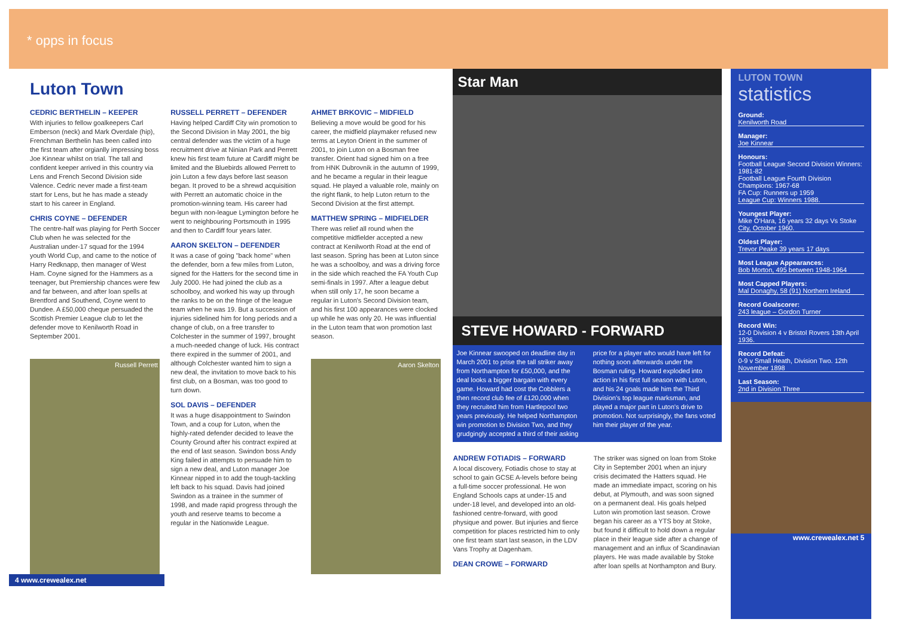* opps in focus
Luton Town
CEDRIC BERTHELIN – KEEPER
With injuries to fellow goalkeepers Carl Emberson (neck) and Mark Overdale (hip), Frenchman Berthelin has been called into the first team after orgianlly impressing boss Joe Kinnear whilst on trial. The tall and confident keeper arrived in this country via Lens and French Second Division side Valence. Cedric never made a first-team start for Lens, but he has made a steady start to his career in England.
CHRIS COYNE – DEFENDER
The centre-half was playing for Perth Soccer Club when he was selected for the Australian under-17 squad for the 1994 youth World Cup, and came to the notice of Harry Redknapp, then manager of West Ham. Coyne signed for the Hammers as a teenager, but Premiership chances were few and far between, and after loan spells at Brentford and Southend, Coyne went to Dundee. A £50,000 cheque persuaded the Scottish Premier League club to let the defender move to Kenilworth Road in September 2001.
Russell Perrett
RUSSELL PERRETT – DEFENDER
Having helped Cardiff City win promotion to the Second Division in May 2001, the big central defender was the victim of a huge recruitment drive at Ninian Park and Perrett knew his first team future at Cardiff might be limited and the Bluebirds allowed Perrett to join Luton a few days before last season began. It proved to be a shrewd acquisition with Perrett an automatic choice in the promotion-winning team. His career had begun with non-league Lymington before he went to neighbouring Portsmouth in 1995 and then to Cardiff four years later.
AARON SKELTON – DEFENDER
It was a case of going "back home" when the defender, born a few miles from Luton, signed for the Hatters for the second time in July 2000. He had joined the club as a schoolboy, and worked his way up through the ranks to be on the fringe of the league team when he was 19. But a succession of injuries sidelined him for long periods and a change of club, on a free transfer to Colchester in the summer of 1997, brought a much-needed change of luck. His contract there expired in the summer of 2001, and although Colchester wanted him to sign a new deal, the invitation to move back to his first club, on a Bosman, was too good to turn down.
SOL DAVIS – DEFENDER
It was a huge disappointment to Swindon Town, and a coup for Luton, when the highly-rated defender decided to leave the County Ground after his contract expired at the end of last season. Swindon boss Andy King failed in attempts to persuade him to sign a new deal, and Luton manager Joe Kinnear nipped in to add the tough-tackling left back to his squad. Davis had joined Swindon as a trainee in the summer of 1998, and made rapid progress through the youth and reserve teams to become a regular in the Nationwide League.
AHMET BRKOVIC – MIDFIELD
Believing a move would be good for his career, the midfield playmaker refused new terms at Leyton Orient in the summer of 2001, to join Luton on a Bosman free transfer. Orient had signed him on a free from HNK Dubrovnik in the autumn of 1999, and he became a regular in their league squad. He played a valuable role, mainly on the right flank, to help Luton return to the Second Division at the first attempt.
MATTHEW SPRING – MIDFIELDER
There was relief all round when the competitive midfielder accepted a new contract at Kenilworth Road at the end of last season. Spring has been at Luton since he was a schoolboy, and was a driving force in the side which reached the FA Youth Cup semi-finals in 1997. After a league debut when still only 17, he soon became a regular in Luton's Second Division team, and his first 100 appearances were clocked up while he was only 20. He was influential in the Luton team that won promotion last season.
Aaron Skelton
4 www.crewealex.net
Star Man
STEVE HOWARD - FORWARD
Joe Kinnear swooped on deadline day in March 2001 to prise the tall striker away from Northampton for £50,000, and the deal looks a bigger bargain with every game. Howard had cost the Cobblers a then record club fee of £120,000 when they recruited him from Hartlepool two years previously. He helped Northampton win promotion to Division Two, and they grudgingly accepted a third of their asking price for a player who would have left for nothing soon afterwards under the Bosman ruling. Howard exploded into action in his first full season with Luton, and his 24 goals made him the Third Division's top league marksman, and played a major part in Luton's drive to promotion. Not surprisingly, the fans voted him their player of the year.
ANDREW FOTIADIS – FORWARD
A local discovery, Fotiadis chose to stay at school to gain GCSE A-levels before being a full-time soccer professional. He won England Schools caps at under-15 and under-18 level, and developed into an old-fashioned centre-forward, with good physique and power. But injuries and fierce competition for places restricted him to only one first team start last season, in the LDV Vans Trophy at Dagenham.
DEAN CROWE – FORWARD
The striker was signed on loan from Stoke City in September 2001 when an injury crisis decimated the Hatters squad. He made an immediate impact, scoring on his debut, at Plymouth, and was soon signed on a permanent deal. His goals helped Luton win promotion last season. Crowe began his career as a YTS boy at Stoke, but found it difficult to hold down a regular place in their league side after a change of management and an influx of Scandinavian players. He was made available by Stoke after loan spells at Northampton and Bury.
LUTON TOWN
statistics
Ground:
Kenilworth Road
Manager:
Joe Kinnear
Honours:
Football League Second Division Winners: 1981-82
Football League Fourth Division Champions: 1967-68
FA Cup: Runners up 1959
League Cup: Winners 1988.
Youngest Player:
Mike O'Hara, 16 years 32 days Vs Stoke City, October 1960.
Oldest Player:
Trevor Peake 39 years 17 days
Most League Appearances:
Bob Morton, 495 between 1948-1964
Most Capped Players:
Mal Donaghy, 58 (91) Northern Ireland
Record Goalscorer:
243 league – Gordon Turner
Record Win:
12-0 Division 4 v Bristol Rovers 13th April 1936.
Record Defeat:
0-9 v Small Heath, Division Two. 12th November 1898
Last Season:
2nd in Division Three
www.crewealex.net 5